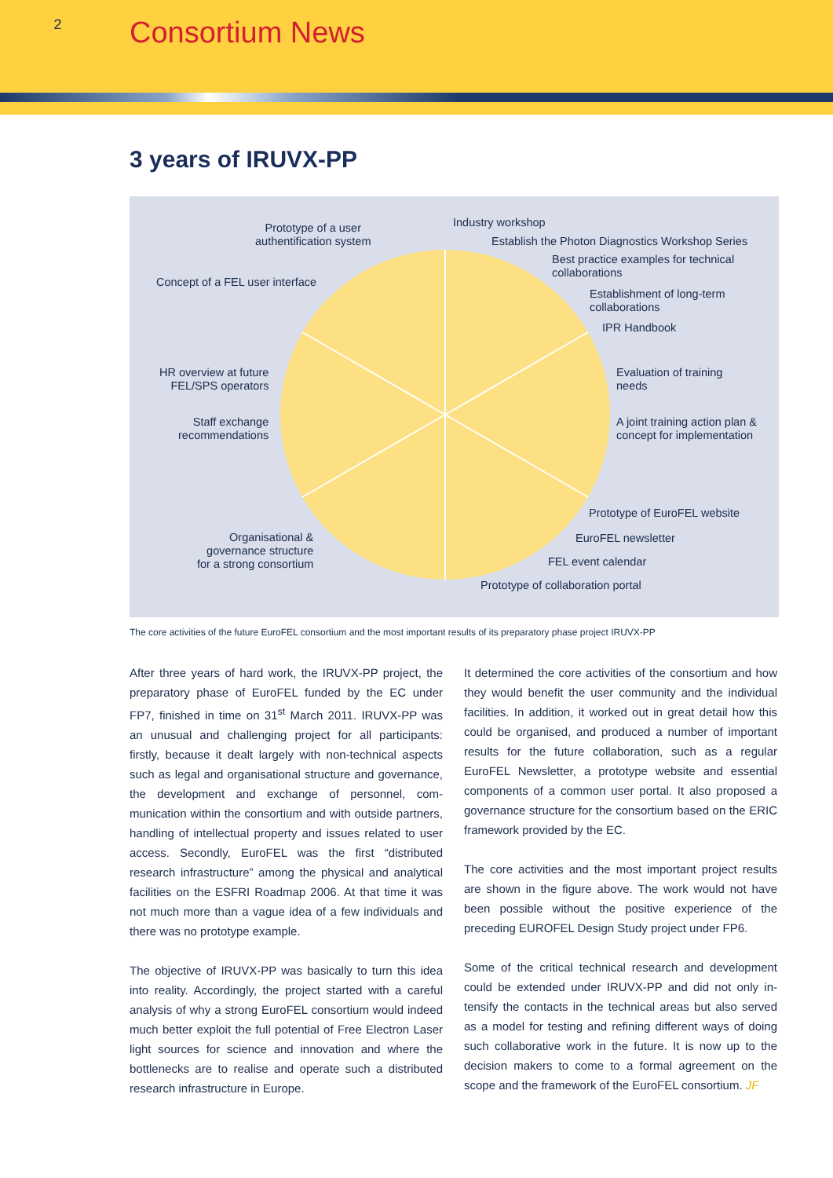2
Consortium News
3 years of IRUVX-PP
Prototype of a user
authentification system
Industry workshop
Establish the Photon Diagnostics Workshop Series
Best practice examples for technical
collaborations
Concept of a FEL user interface
Establishment of long-term
collaborations
IPR Handbook
HR overview at future
FEL/SPS operators
Evaluation of training
needs
Staff exchange
recommendations
A joint training action plan &
concept for implementation
Prototype of EuroFEL website
Organisational &
governance structure
for a strong consortium
EuroFEL newsletter
FEL event calendar
Prototype of collaboration portal
The core activities of the future EuroFEL consortium and the most important results of its preparatory phase project IRUVX-PP
After three years of hard work, the IRUVX-PP project, the preparatory phase of EuroFEL funded by the EC under FP7, finished in time on 31<sup>st</sup> March 2011. IRUVX-PP was an unusual and challenging project for all participants: firstly, because it dealt largely with non-technical aspects such as legal and organisational structure and govern­ance, the development and exchange of personnel, com­munication within the consortium and with outside part­ners, handling of intellectual property and issues related to user access. Secondly, EuroFEL was the first “distrib­uted research infrastructure” among the physical and analytical facilities on the ESFRI Roadmap 2006. At that time it was not much more than a vague idea of a few individuals and there was no prototype example.
The objective of IRUVX-PP was basically to turn this idea into reality. Accordingly, the project started with a careful analysis of why a strong EuroFEL consortium would indeed much better exploit the full potential of Free Electron Laser light sources for science and innovation and where the bottlenecks are to realise and operate such a distributed research infrastructure in Europe.
It determined the core activities of the consortium and how they would benefit the user community and the individual facilities. In addition, it worked out in great detail how this could be organised, and produced a number of important results for the future collaboration, such as a regular EuroFEL Newsletter, a prototype website and essential components of a common user portal. It also proposed a governance structure for the consortium based on the ERIC framework provided by the EC.
The core activities and the most important project results are shown in the figure above. The work would not have been possible without the positive experience of the preceding EUROFEL Design Study project under FP6.
Some of the critical technical research and development could be extended under IRUVX-PP and did not only in­tensify the contacts in the technical areas but also served as a model for testing and refining different ways of doing such collaborative work in the future. It is now up to the decision makers to come to a formal agreement on the scope and the framework of the EuroFEL consortium. JF